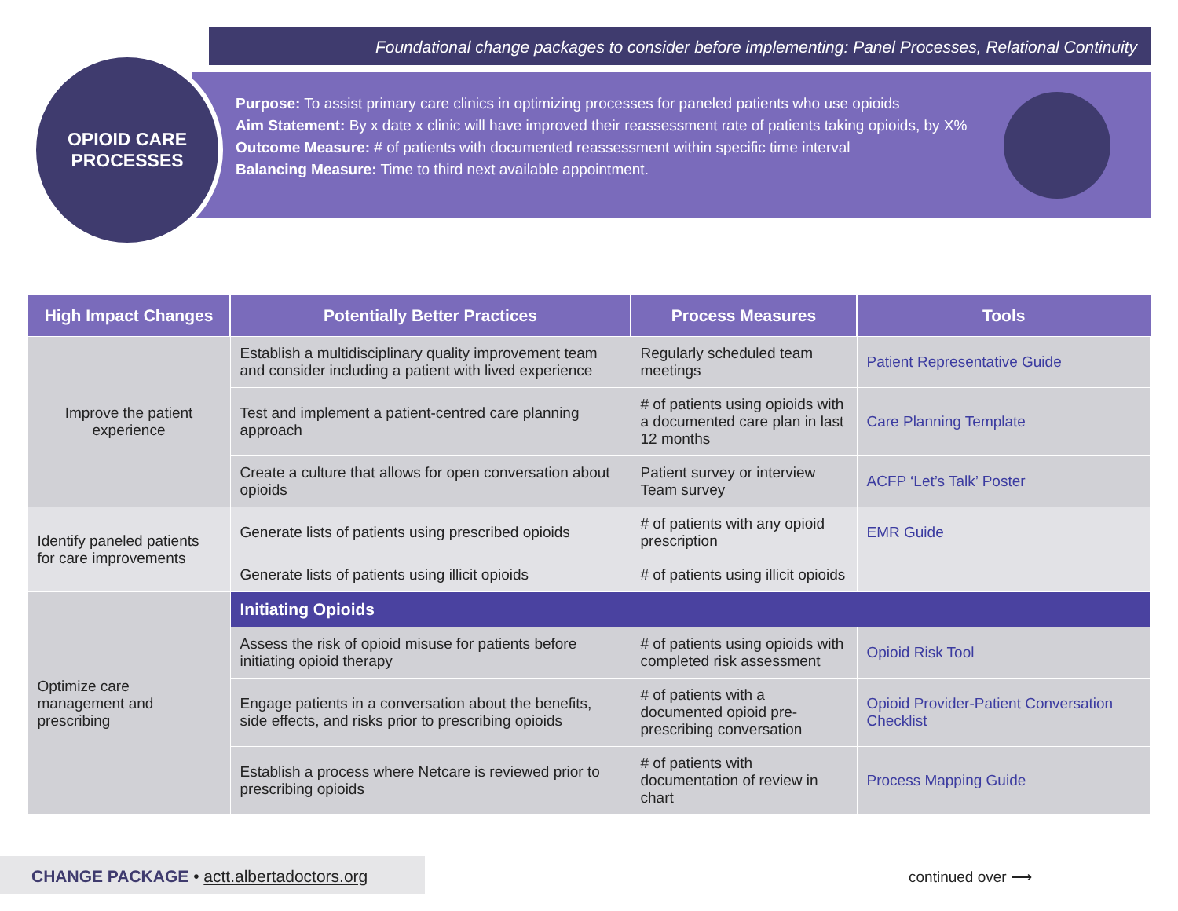Foundational change packages to consider before implementing: Panel Processes, Relational Continuity
OPIOID CARE
PROCESSES
Purpose: To assist primary care clinics in optimizing processes for paneled patients who use opioids
Aim Statement: By x date x clinic will have improved their reassessment rate of patients taking opioids, by X%
Outcome Measure: # of patients with documented reassessment within specific time interval
Balancing Measure: Time to third next available appointment.
| High Impact Changes | Potentially Better Practices | Process Measures | Tools |
| --- | --- | --- | --- |
| Improve the patient experience | Establish a multidisciplinary quality improvement team and consider including a patient with lived experience | Regularly scheduled team meetings | Patient Representative Guide |
| | Test and implement a patient-centred care planning approach | # of patients using opioids with a documented care plan in last 12 months | Care Planning Template |
| | Create a culture that allows for open conversation about opioids | Patient survey or interview Team survey | ACFP ‘Let’s Talk’ Poster |
| Identify paneled patients for care improvements | Generate lists of patients using prescribed opioids | # of patients with any opioid prescription | EMR Guide |
| | Generate lists of patients using illicit opioids | # of patients using illicit opioids | |
| Optimize care management and prescribing | Initiating Opioids | | |
| | Assess the risk of opioid misuse for patients before initiating opioid therapy | # of patients using opioids with completed risk assessment | Opioid Risk Tool |
| | Engage patients in a conversation about the benefits, side effects, and risks prior to prescribing opioids | # of patients with a documented opioid pre-prescribing conversation | Opioid Provider-Patient Conversation Checklist |
| | Establish a process where Netcare is reviewed prior to prescribing opioids | # of patients with documentation of review in chart | Process Mapping Guide |
CHANGE PACKAGE • actt.albertadoctors.org
continued over ⟶